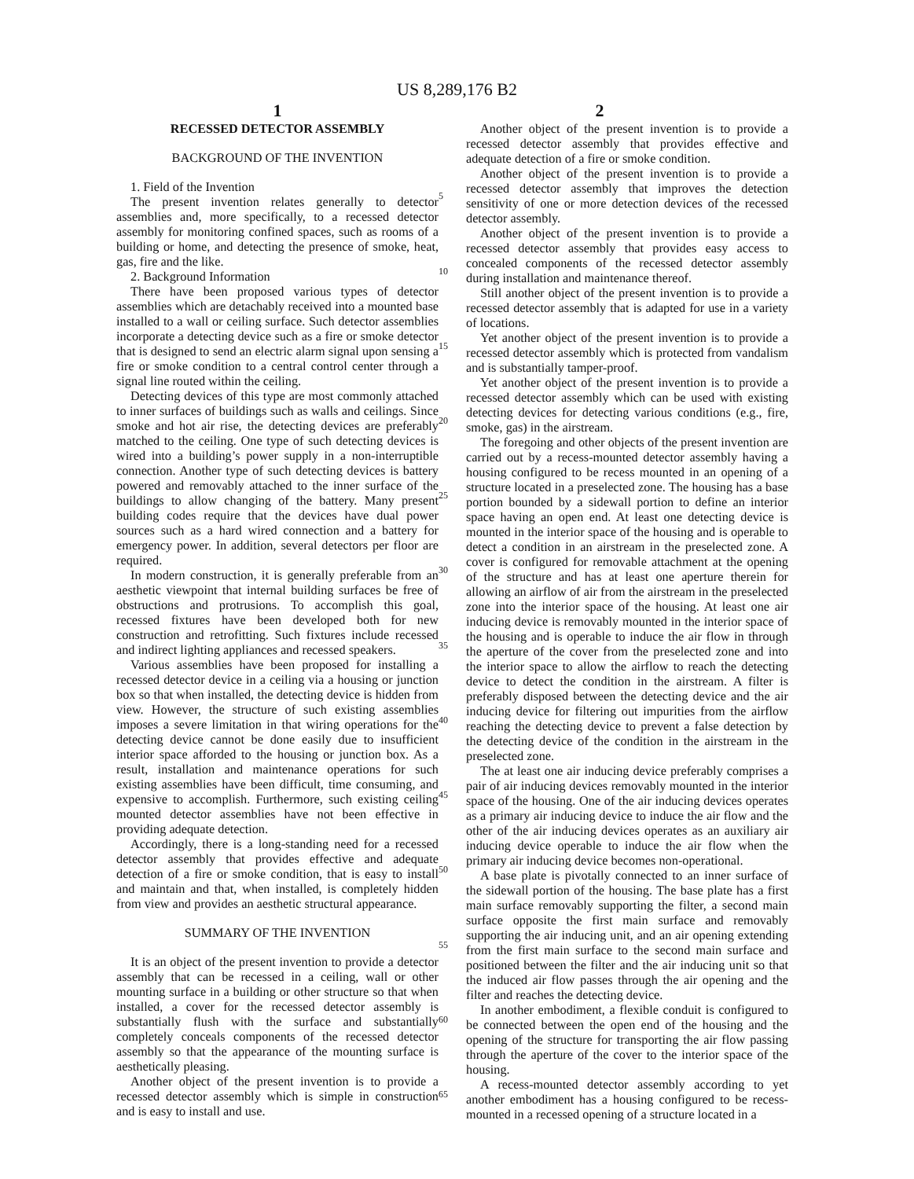US 8,289,176 B2
1 2
RECESSED DETECTOR ASSEMBLY
BACKGROUND OF THE INVENTION
1. Field of the Invention
The present invention relates generally to detector assemblies and, more specifically, to a recessed detector assembly for monitoring confined spaces, such as rooms of a building or home, and detecting the presence of smoke, heat, gas, fire and the like.
2. Background Information
There have been proposed various types of detector assemblies which are detachably received into a mounted base installed to a wall or ceiling surface. Such detector assemblies incorporate a detecting device such as a fire or smoke detector that is designed to send an electric alarm signal upon sensing a fire or smoke condition to a central control center through a signal line routed within the ceiling.
Detecting devices of this type are most commonly attached to inner surfaces of buildings such as walls and ceilings. Since smoke and hot air rise, the detecting devices are preferably matched to the ceiling. One type of such detecting devices is wired into a building’s power supply in a non-interruptible connection. Another type of such detecting devices is battery powered and removably attached to the inner surface of the buildings to allow changing of the battery. Many present building codes require that the devices have dual power sources such as a hard wired connection and a battery for emergency power. In addition, several detectors per floor are required.
In modern construction, it is generally preferable from an aesthetic viewpoint that internal building surfaces be free of obstructions and protrusions. To accomplish this goal, recessed fixtures have been developed both for new construction and retrofitting. Such fixtures include recessed and indirect lighting appliances and recessed speakers.
Various assemblies have been proposed for installing a recessed detector device in a ceiling via a housing or junction box so that when installed, the detecting device is hidden from view. However, the structure of such existing assemblies imposes a severe limitation in that wiring operations for the detecting device cannot be done easily due to insufficient interior space afforded to the housing or junction box. As a result, installation and maintenance operations for such existing assemblies have been difficult, time consuming, and expensive to accomplish. Furthermore, such existing ceiling mounted detector assemblies have not been effective in providing adequate detection.
Accordingly, there is a long-standing need for a recessed detector assembly that provides effective and adequate detection of a fire or smoke condition, that is easy to install and maintain and that, when installed, is completely hidden from view and provides an aesthetic structural appearance.
SUMMARY OF THE INVENTION
It is an object of the present invention to provide a detector assembly that can be recessed in a ceiling, wall or other mounting surface in a building or other structure so that when installed, a cover for the recessed detector assembly is substantially flush with the surface and substantially completely conceals components of the recessed detector assembly so that the appearance of the mounting surface is aesthetically pleasing.
Another object of the present invention is to provide a recessed detector assembly which is simple in construction and is easy to install and use.
5
10
15
20
25
30
35
40
45
50
55
60
65
Another object of the present invention is to provide a recessed detector assembly that provides effective and adequate detection of a fire or smoke condition.
Another object of the present invention is to provide a recessed detector assembly that improves the detection sensitivity of one or more detection devices of the recessed detector assembly.
Another object of the present invention is to provide a recessed detector assembly that provides easy access to concealed components of the recessed detector assembly during installation and maintenance thereof.
Still another object of the present invention is to provide a recessed detector assembly that is adapted for use in a variety of locations.
Yet another object of the present invention is to provide a recessed detector assembly which is protected from vandalism and is substantially tamper-proof.
Yet another object of the present invention is to provide a recessed detector assembly which can be used with existing detecting devices for detecting various conditions (e.g., fire, smoke, gas) in the airstream.
The foregoing and other objects of the present invention are carried out by a recess-mounted detector assembly having a housing configured to be recess mounted in an opening of a structure located in a preselected zone. The housing has a base portion bounded by a sidewall portion to define an interior space having an open end. At least one detecting device is mounted in the interior space of the housing and is operable to detect a condition in an airstream in the preselected zone. A cover is configured for removable attachment at the opening of the structure and has at least one aperture therein for allowing an airflow of air from the airstream in the preselected zone into the interior space of the housing. At least one air inducing device is removably mounted in the interior space of the housing and is operable to induce the air flow in through the aperture of the cover from the preselected zone and into the interior space to allow the airflow to reach the detecting device to detect the condition in the airstream. A filter is preferably disposed between the detecting device and the air inducing device for filtering out impurities from the airflow reaching the detecting device to prevent a false detection by the detecting device of the condition in the airstream in the preselected zone.
The at least one air inducing device preferably comprises a pair of air inducing devices removably mounted in the interior space of the housing. One of the air inducing devices operates as a primary air inducing device to induce the air flow and the other of the air inducing devices operates as an auxiliary air inducing device operable to induce the air flow when the primary air inducing device becomes non-operational.
A base plate is pivotally connected to an inner surface of the sidewall portion of the housing. The base plate has a first main surface removably supporting the filter, a second main surface opposite the first main surface and removably supporting the air inducing unit, and an air opening extending from the first main surface to the second main surface and positioned between the filter and the air inducing unit so that the induced air flow passes through the air opening and the filter and reaches the detecting device.
In another embodiment, a flexible conduit is configured to be connected between the open end of the housing and the opening of the structure for transporting the air flow passing through the aperture of the cover to the interior space of the housing.
A recess-mounted detector assembly according to yet another embodiment has a housing configured to be recess-mounted in a recessed opening of a structure located in a